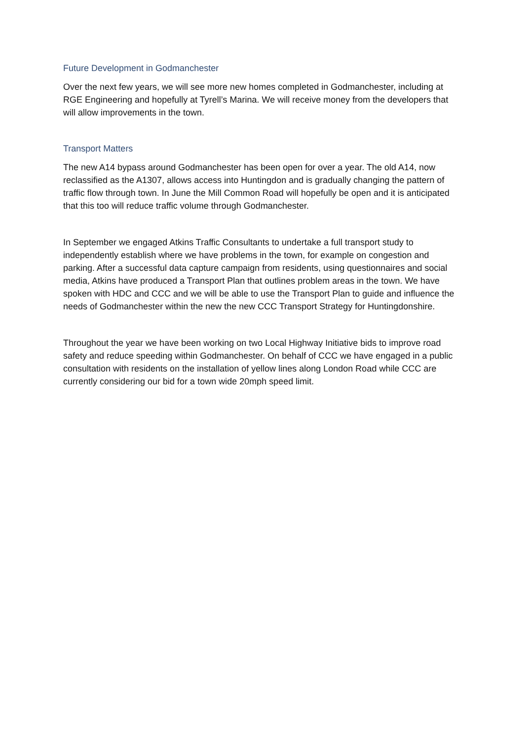Future Development in Godmanchester
Over the next few years, we will see more new homes completed in Godmanchester, including at RGE Engineering and hopefully at Tyrell’s Marina. We will receive money from the developers that will allow improvements in the town.
Transport Matters
The new A14 bypass around Godmanchester has been open for over a year. The old A14, now reclassified as the A1307, allows access into Huntingdon and is gradually changing the pattern of traffic flow through town. In June the Mill Common Road will hopefully be open and it is anticipated that this too will reduce traffic volume through Godmanchester.
In September we engaged Atkins Traffic Consultants to undertake a full transport study to independently establish where we have problems in the town, for example on congestion and parking. After a successful data capture campaign from residents, using questionnaires and social media, Atkins have produced a Transport Plan that outlines problem areas in the town. We have spoken with HDC and CCC and we will be able to use the Transport Plan to guide and influence the needs of Godmanchester within the new the new CCC Transport Strategy for Huntingdonshire.
Throughout the year we have been working on two Local Highway Initiative bids to improve road safety and reduce speeding within Godmanchester. On behalf of CCC we have engaged in a public consultation with residents on the installation of yellow lines along London Road while CCC are currently considering our bid for a town wide 20mph speed limit.